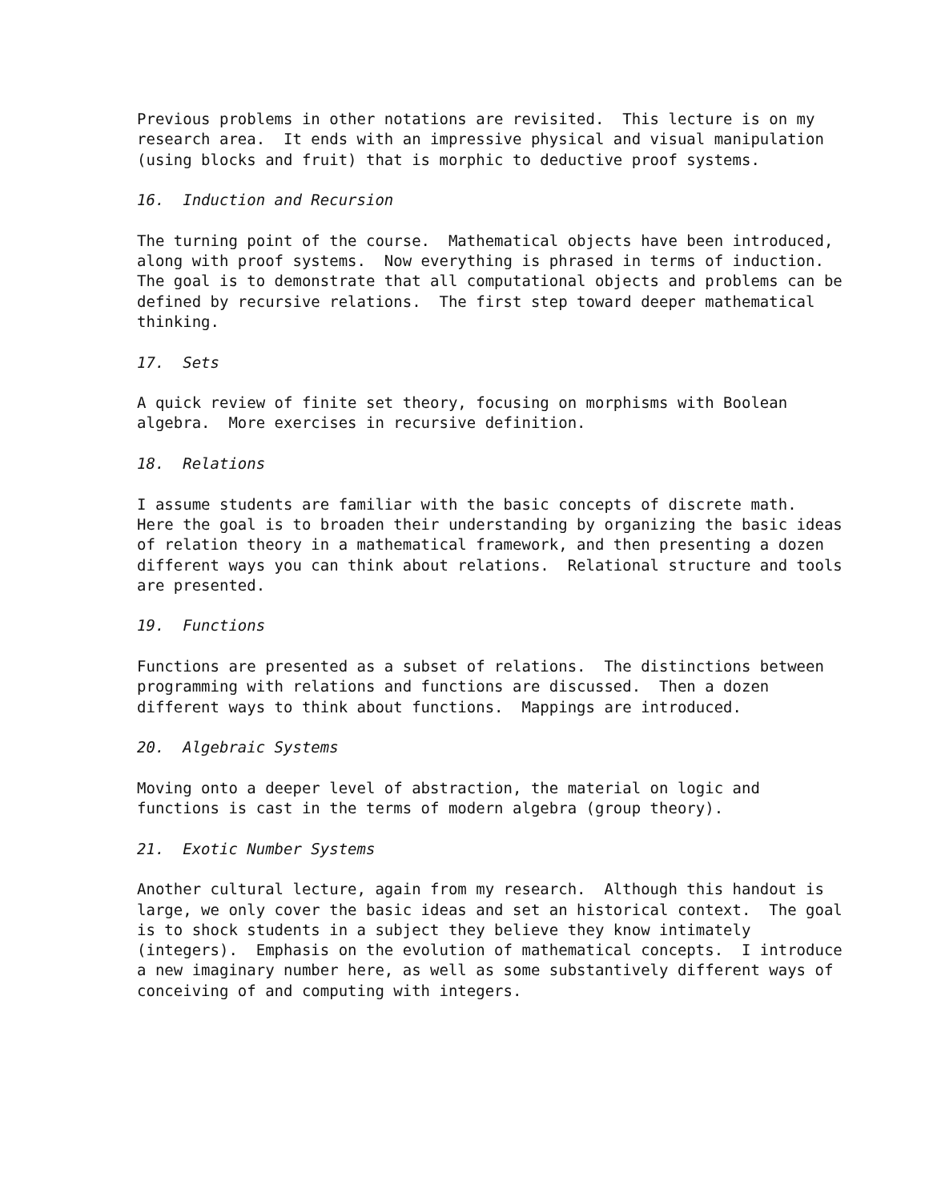Previous problems in other notations are revisited. This lecture is on my research area. It ends with an impressive physical and visual manipulation (using blocks and fruit) that is morphic to deductive proof systems.
16. Induction and Recursion
The turning point of the course. Mathematical objects have been introduced, along with proof systems. Now everything is phrased in terms of induction. The goal is to demonstrate that all computational objects and problems can be defined by recursive relations. The first step toward deeper mathematical thinking.
17. Sets
A quick review of finite set theory, focusing on morphisms with Boolean algebra. More exercises in recursive definition.
18. Relations
I assume students are familiar with the basic concepts of discrete math. Here the goal is to broaden their understanding by organizing the basic ideas of relation theory in a mathematical framework, and then presenting a dozen different ways you can think about relations. Relational structure and tools are presented.
19. Functions
Functions are presented as a subset of relations. The distinctions between programming with relations and functions are discussed. Then a dozen different ways to think about functions. Mappings are introduced.
20. Algebraic Systems
Moving onto a deeper level of abstraction, the material on logic and functions is cast in the terms of modern algebra (group theory).
21. Exotic Number Systems
Another cultural lecture, again from my research. Although this handout is large, we only cover the basic ideas and set an historical context. The goal is to shock students in a subject they believe they know intimately (integers). Emphasis on the evolution of mathematical concepts. I introduce a new imaginary number here, as well as some substantively different ways of conceiving of and computing with integers.